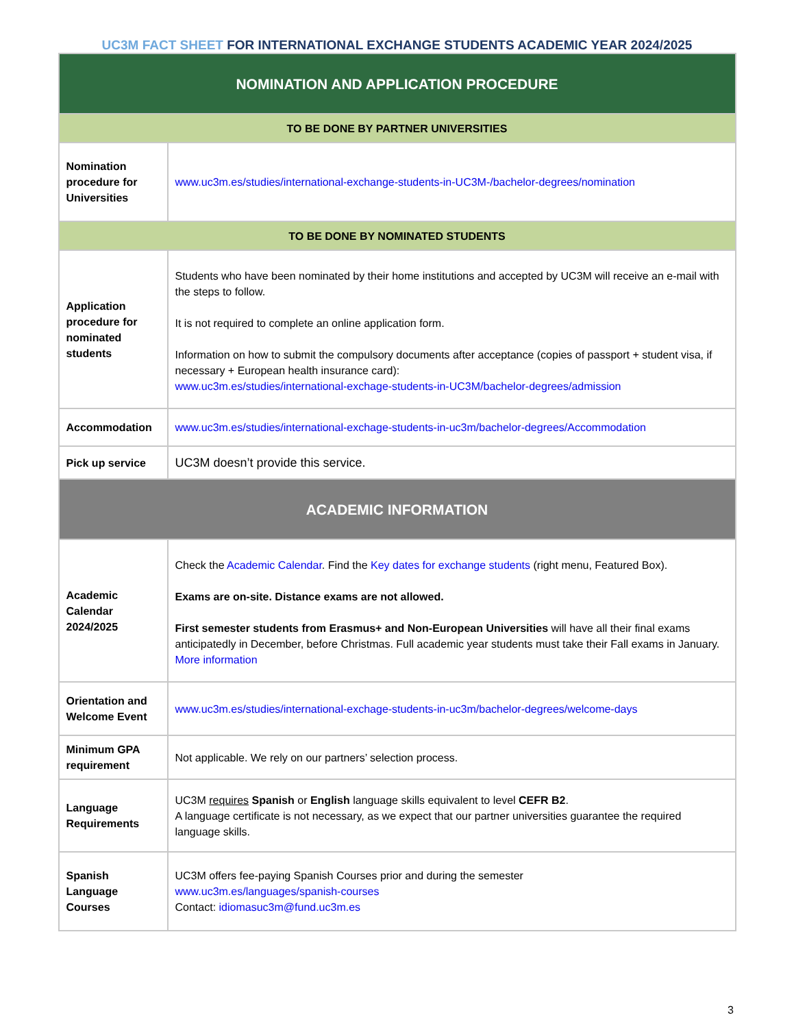UC3M FACT SHEET FOR INTERNATIONAL EXCHANGE STUDENTS ACADEMIC YEAR 2024/2025
| NOMINATION AND APPLICATION PROCEDURE | |
| --- | --- |
| TO BE DONE BY PARTNER UNIVERSITIES | |
| Nomination procedure for Universities | www.uc3m.es/studies/international-exchange-students-in-UC3M-/bachelor-degrees/nomination |
| TO BE DONE BY NOMINATED STUDENTS | |
| Application procedure for nominated students | Students who have been nominated by their home institutions and accepted by UC3M will receive an e-mail with the steps to follow. It is not required to complete an online application form. Information on how to submit the compulsory documents after acceptance (copies of passport + student visa, if necessary + European health insurance card): www.uc3m.es/studies/international-exchage-students-in-UC3M/bachelor-degrees/admission |
| Accommodation | www.uc3m.es/studies/international-exchage-students-in-uc3m/bachelor-degrees/Accommodation |
| Pick up service | UC3M doesn’t provide this service. |
| ACADEMIC INFORMATION | |
| Academic Calendar 2024/2025 | Check the Academic Calendar . Find the Key dates for exchange students (right menu, Featured Box). Exams are on-site. Distance exams are not allowed. First semester students from Erasmus+ and Non-European Universities will have all their final exams anticipatedly in December, before Christmas. Full academic year students must take their Fall exams in January. More information |
| Orientation and Welcome Event | www.uc3m.es/studies/international-exchage-students-in-uc3m/bachelor-degrees/welcome-days |
| Minimum GPA requirement | Not applicable. We rely on our partners’ selection process. |
| Language Requirements | UC3M requires Spanish or English language skills equivalent to level CEFR B2 . A language certificate is not necessary, as we expect that our partner universities guarantee the required language skills. |
| Spanish Language Courses | UC3M offers fee-paying Spanish Courses prior and during the semester www.uc3m.es/languages/spanish-courses Contact: idiomasuc3m@fund.uc3m.es |
3